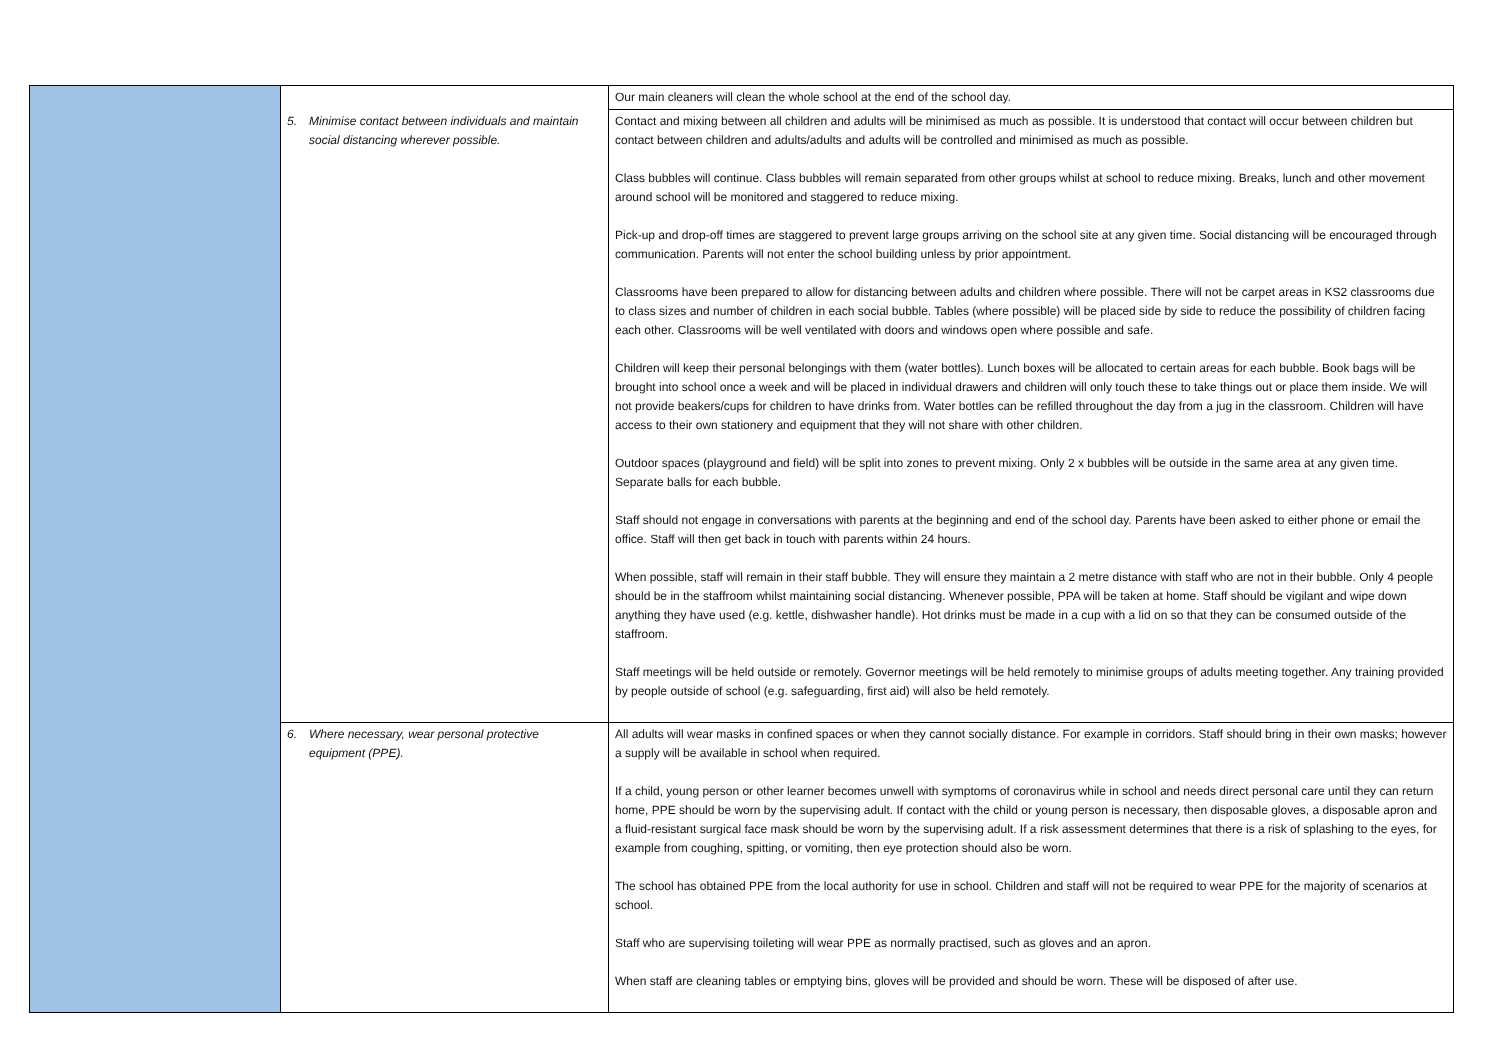| | | Our main cleaners will clean the whole school at the end of the school day. |
| | 5. Minimise contact between individuals and maintain social distancing wherever possible. | Contact and mixing between all children and adults will be minimised as much as possible. It is understood that contact will occur between children but contact between children and adults/adults and adults will be controlled and minimised as much as possible. Class bubbles will continue. Class bubbles will remain separated from other groups whilst at school to reduce mixing. Breaks, lunch and other movement around school will be monitored and staggered to reduce mixing. Pick-up and drop-off times are staggered to prevent large groups arriving on the school site at any given time. Social distancing will be encouraged through communication. Parents will not enter the school building unless by prior appointment. Classrooms have been prepared to allow for distancing between adults and children where possible. There will not be carpet areas in KS2 classrooms due to class sizes and number of children in each social bubble. Tables (where possible) will be placed side by side to reduce the possibility of children facing each other. Classrooms will be well ventilated with doors and windows open where possible and safe. Children will keep their personal belongings with them (water bottles). Lunch boxes will be allocated to certain areas for each bubble. Book bags will be brought into school once a week and will be placed in individual drawers and children will only touch these to take things out or place them inside. We will not provide beakers/cups for children to have drinks from. Water bottles can be refilled throughout the day from a jug in the classroom. Children will have access to their own stationery and equipment that they will not share with other children. Outdoor spaces (playground and field) will be split into zones to prevent mixing. Only 2 x bubbles will be outside in the same area at any given time. Separate balls for each bubble. Staff should not engage in conversations with parents at the beginning and end of the school day. Parents have been asked to either phone or email the office. Staff will then get back in touch with parents within 24 hours. When possible, staff will remain in their staff bubble. They will ensure they maintain a 2 metre distance with staff who are not in their bubble. Only 4 people should be in the staffroom whilst maintaining social distancing. Whenever possible, PPA will be taken at home. Staff should be vigilant and wipe down anything they have used (e.g. kettle, dishwasher handle). Hot drinks must be made in a cup with a lid on so that they can be consumed outside of the staffroom. Staff meetings will be held outside or remotely. Governor meetings will be held remotely to minimise groups of adults meeting together. Any training provided by people outside of school (e.g. safeguarding, first aid) will also be held remotely. |
| | 6. Where necessary, wear personal protective equipment (PPE). | All adults will wear masks in confined spaces or when they cannot socially distance. For example in corridors. Staff should bring in their own masks; however a supply will be available in school when required. If a child, young person or other learner becomes unwell with symptoms of coronavirus while in school and needs direct personal care until they can return home, PPE should be worn by the supervising adult. If contact with the child or young person is necessary, then disposable gloves, a disposable apron and a fluid-resistant surgical face mask should be worn by the supervising adult. If a risk assessment determines that there is a risk of splashing to the eyes, for example from coughing, spitting, or vomiting, then eye protection should also be worn. The school has obtained PPE from the local authority for use in school. Children and staff will not be required to wear PPE for the majority of scenarios at school. Staff who are supervising toileting will wear PPE as normally practised, such as gloves and an apron. When staff are cleaning tables or emptying bins, gloves will be provided and should be worn. These will be disposed of after use. |